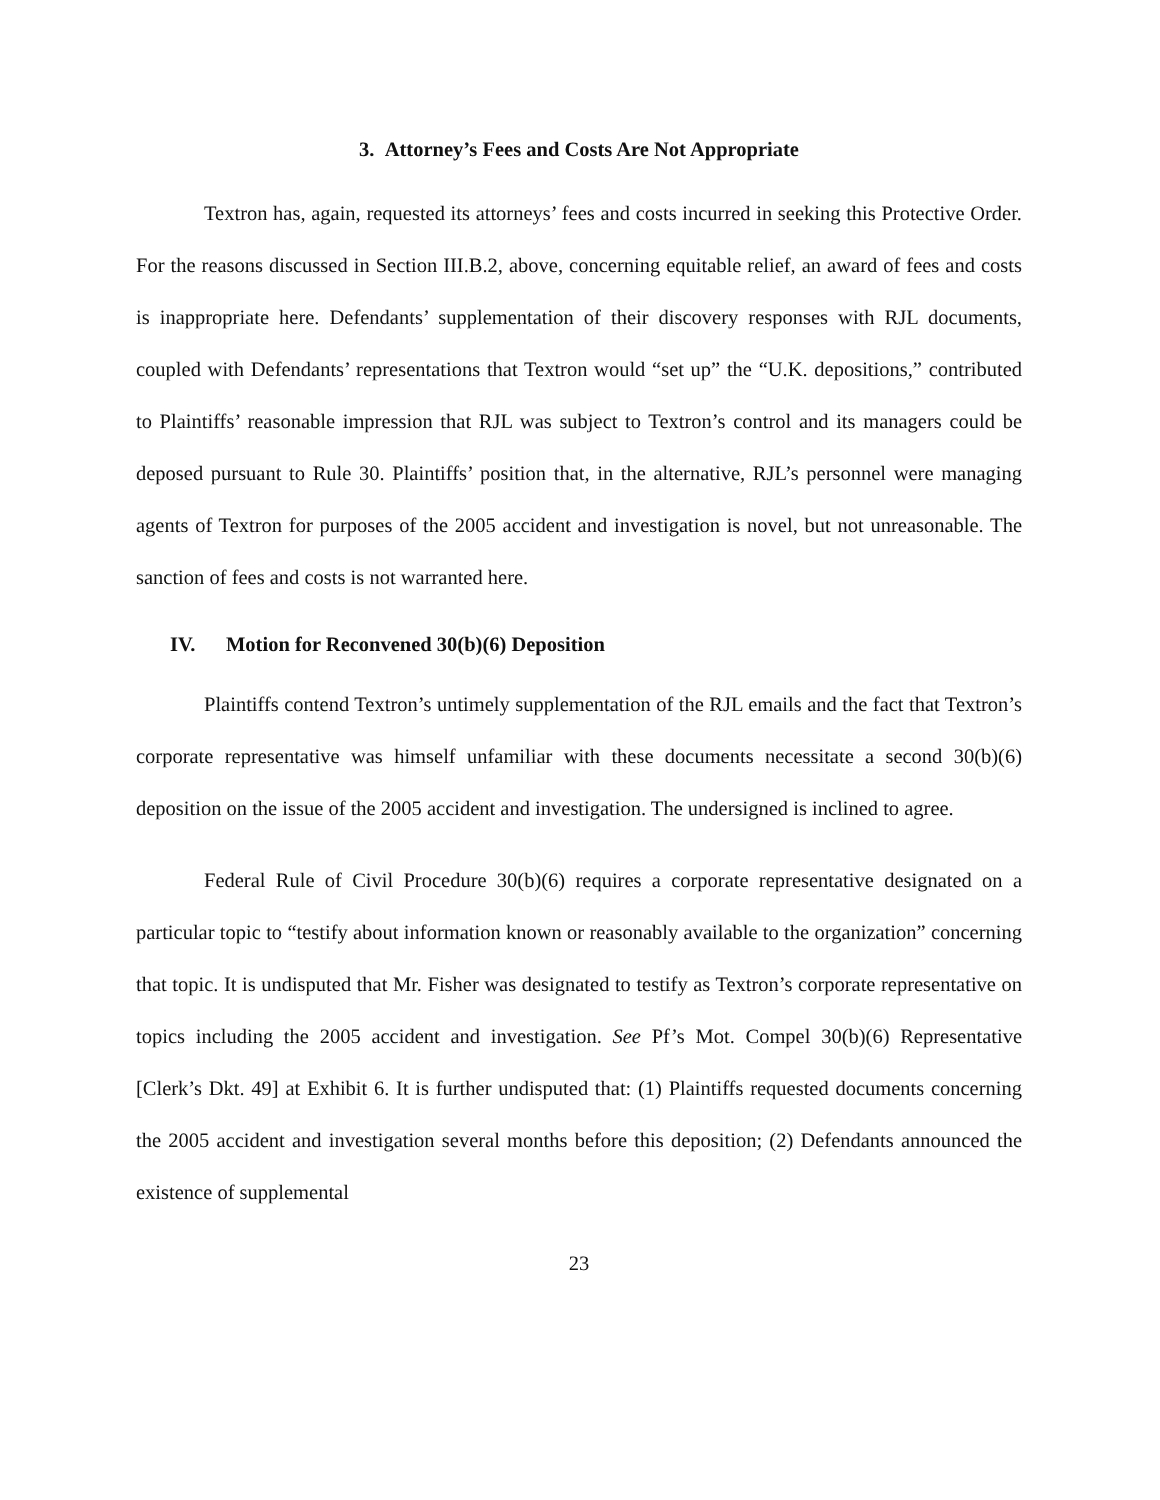3. Attorney’s Fees and Costs Are Not Appropriate
Textron has, again, requested its attorneys’ fees and costs incurred in seeking this Protective Order. For the reasons discussed in Section III.B.2, above, concerning equitable relief, an award of fees and costs is inappropriate here. Defendants’ supplementation of their discovery responses with RJL documents, coupled with Defendants’ representations that Textron would “set up” the “U.K. depositions,” contributed to Plaintiffs’ reasonable impression that RJL was subject to Textron’s control and its managers could be deposed pursuant to Rule 30. Plaintiffs’ position that, in the alternative, RJL’s personnel were managing agents of Textron for purposes of the 2005 accident and investigation is novel, but not unreasonable. The sanction of fees and costs is not warranted here.
IV. Motion for Reconvened 30(b)(6) Deposition
Plaintiffs contend Textron’s untimely supplementation of the RJL emails and the fact that Textron’s corporate representative was himself unfamiliar with these documents necessitate a second 30(b)(6) deposition on the issue of the 2005 accident and investigation. The undersigned is inclined to agree.
Federal Rule of Civil Procedure 30(b)(6) requires a corporate representative designated on a particular topic to “testify about information known or reasonably available to the organization” concerning that topic. It is undisputed that Mr. Fisher was designated to testify as Textron’s corporate representative on topics including the 2005 accident and investigation. See Pf’s Mot. Compel 30(b)(6) Representative [Clerk’s Dkt. 49] at Exhibit 6. It is further undisputed that: (1) Plaintiffs requested documents concerning the 2005 accident and investigation several months before this deposition; (2) Defendants announced the existence of supplemental
23